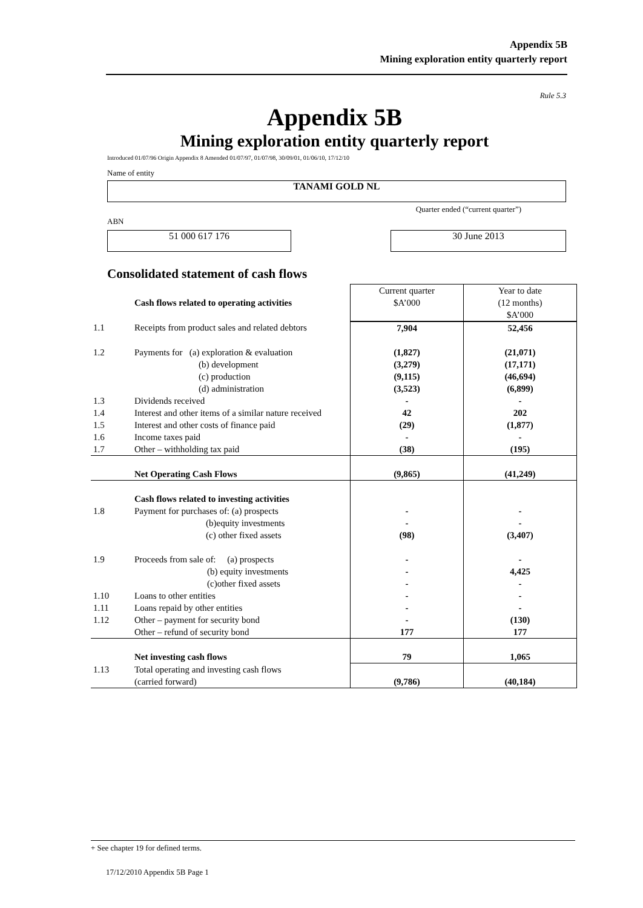Appendix 5B
Mining exploration entity quarterly report
Rule 5.3
Appendix 5B
Mining exploration entity quarterly report
Introduced 01/07/96 Origin Appendix 8 Amended 01/07/97, 01/07/98, 30/09/01, 01/06/10, 17/12/10
Name of entity
TANAMI GOLD NL
ABN Quarter ended (“current quarter”)
51 000 617 176 30 June 2013
Consolidated statement of cash flows
| | Cash flows related to operating activities | Current quarter $A’000 | Year to date (12 months) $A’000 |
| 1.1 | Receipts from product sales and related debtors | 7,904 | 52,456 |
| 1.2 | Payments for (a) exploration & evaluation (b) development (c) production (d) administration | (1,827) (3,279) (9,115) (3,523) | (21,071) (17,171) (46,694) (6,899) |
| 1.3 | Dividends received | - | - |
| 1.4 | Interest and other items of a similar nature received | 42 | 202 |
| 1.5 | Interest and other costs of finance paid | (29) | (1,877) |
| 1.6 | Income taxes paid | - | - |
| 1.7 | Other – withholding tax paid | (38) | (195) |
| | Net Operating Cash Flows | (9,865) | (41,249) |
| 1.8 | Cash flows related to investing activities Payment for purchases of: (a) prospects (b)equity investments (c) other fixed assets | - - (98) | - - (3,407) |
| 1.9 | Proceeds from sale of: (a) prospects (b) equity investments (c)other fixed assets | - - - | - 4,425 - |
| 1.10 | Loans to other entities | - | - |
| 1.11 | Loans repaid by other entities | - | - |
| 1.12 | Other – payment for security bond Other – refund of security bond | - 177 | (130) 177 |
| | Net investing cash flows | 79 | 1,065 |
| 1.13 | Total operating and investing cash flows (carried forward) | (9,786) | (40,184) |
+ See chapter 19 for defined terms.
17/12/2010 Appendix 5B Page 1